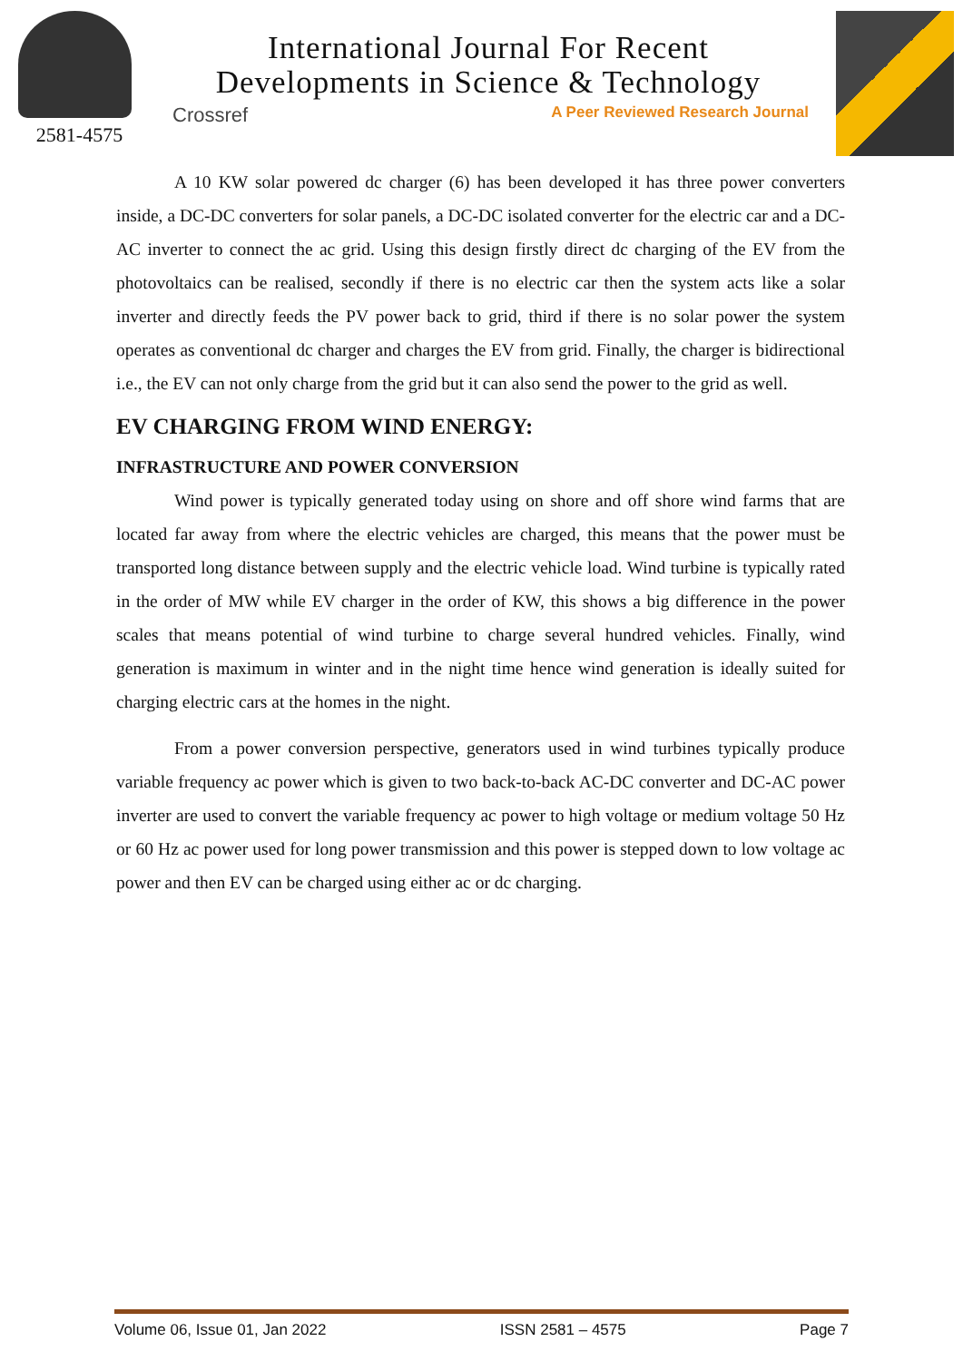2581-4575
International Journal For Recent
Developments in Science & Technology
Crossref A Peer Reviewed Research Journal
A 10 KW solar powered dc charger (6) has been developed it has three power converters inside, a DC-DC converters for solar panels, a DC-DC isolated converter for the electric car and a DC-AC inverter to connect the ac grid. Using this design firstly direct dc charging of the EV from the photovoltaics can be realised, secondly if there is no electric car then the system acts like a solar inverter and directly feeds the PV power back to grid, third if there is no solar power the system operates as conventional dc charger and charges the EV from grid. Finally, the charger is bidirectional i.e., the EV can not only charge from the grid but it can also send the power to the grid as well.
EV CHARGING FROM WIND ENERGY:
INFRASTRUCTURE AND POWER CONVERSION
Wind power is typically generated today using on shore and off shore wind farms that are located far away from where the electric vehicles are charged, this means that the power must be transported long distance between supply and the electric vehicle load. Wind turbine is typically rated in the order of MW while EV charger in the order of KW, this shows a big difference in the power scales that means potential of wind turbine to charge several hundred vehicles. Finally, wind generation is maximum in winter and in the night time hence wind generation is ideally suited for charging electric cars at the homes in the night.
From a power conversion perspective, generators used in wind turbines typically produce variable frequency ac power which is given to two back-to-back AC-DC converter and DC-AC power inverter are used to convert the variable frequency ac power to high voltage or medium voltage 50 Hz or 60 Hz ac power used for long power transmission and this power is stepped down to low voltage ac power and then EV can be charged using either ac or dc charging.
Volume 06, Issue 01, Jan 2022 ISSN 2581 – 4575 Page 7